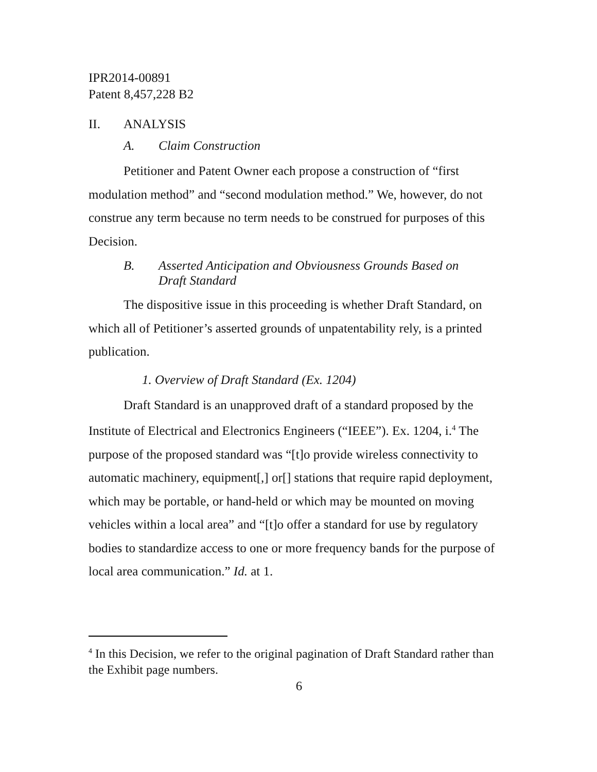IPR2014-00891
Patent 8,457,228 B2
II. ANALYSIS
A. Claim Construction
Petitioner and Patent Owner each propose a construction of “first modulation method” and “second modulation method.” We, however, do not construe any term because no term needs to be construed for purposes of this Decision.
B. Asserted Anticipation and Obviousness Grounds Based on
Draft Standard
The dispositive issue in this proceeding is whether Draft Standard, on which all of Petitioner’s asserted grounds of unpatentability rely, is a printed publication.
1. Overview of Draft Standard (Ex. 1204)
Draft Standard is an unapproved draft of a standard proposed by the Institute of Electrical and Electronics Engineers (“IEEE”). Ex. 1204, i.<sup>4</sup> The purpose of the proposed standard was “[t]o provide wireless connectivity to automatic machinery, equipment[,] or[] stations that require rapid deployment, which may be portable, or hand-held or which may be mounted on moving vehicles within a local area” and “[t]o offer a standard for use by regulatory bodies to standardize access to one or more frequency bands for the purpose of local area communication.” Id. at 1.
<sup>4</sup> In this Decision, we refer to the original pagination of Draft Standard rather than the Exhibit page numbers.
6